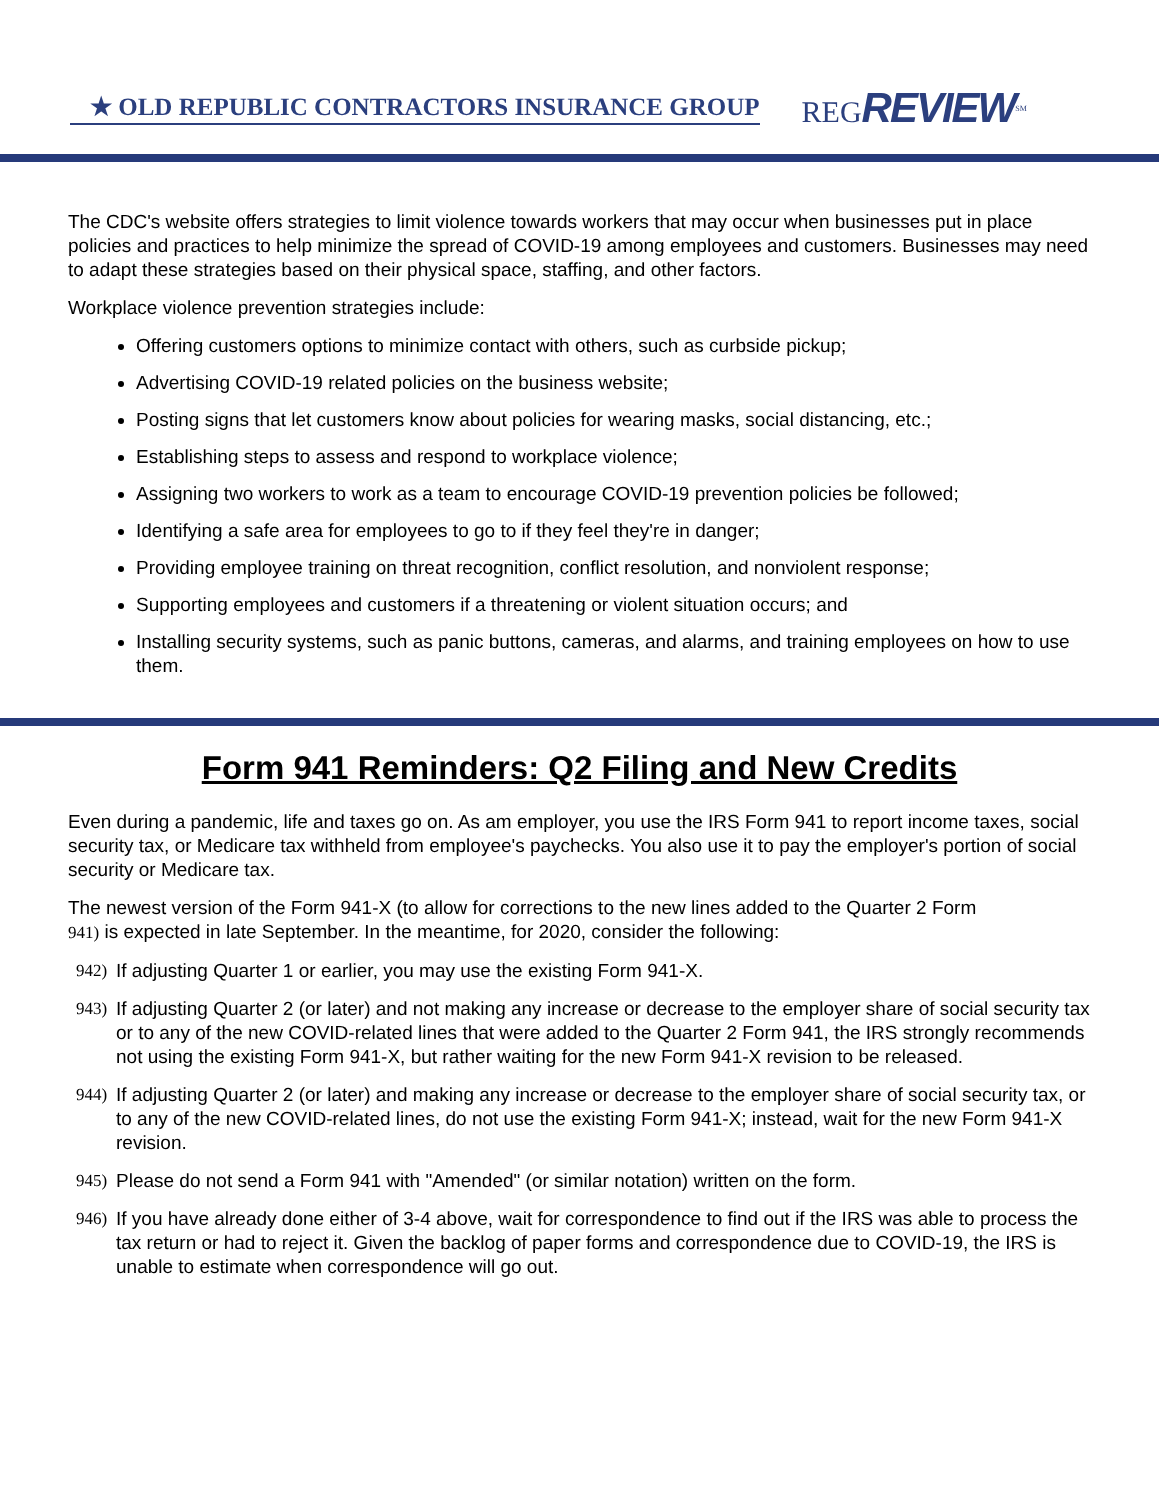★ OLD REPUBLIC CONTRACTORS INSURANCE GROUP
REGREVIEW<sup>SM</sup>
The CDC's website offers strategies to limit violence towards workers that may occur when businesses put in place policies and practices to help minimize the spread of COVID-19 among employees and customers. Businesses may need to adapt these strategies based on their physical space, staffing, and other factors.
Workplace violence prevention strategies include:
Offering customers options to minimize contact with others, such as curbside pickup;
Advertising COVID-19 related policies on the business website;
Posting signs that let customers know about policies for wearing masks, social distancing, etc.;
Establishing steps to assess and respond to workplace violence;
Assigning two workers to work as a team to encourage COVID-19 prevention policies be followed;
Identifying a safe area for employees to go to if they feel they're in danger;
Providing employee training on threat recognition, conflict resolution, and nonviolent response;
Supporting employees and customers if a threatening or violent situation occurs; and
Installing security systems, such as panic buttons, cameras, and alarms, and training employees on how to use them.
Form 941 Reminders: Q2 Filing and New Credits
Even during a pandemic, life and taxes go on. As am employer, you use the IRS Form 941 to report income taxes, social security tax, or Medicare tax withheld from employee's paychecks. You also use it to pay the employer's portion of social security or Medicare tax.
The newest version of the Form 941-X (to allow for corrections to the new lines added to the Quarter 2 Form
941) is expected in late September. In the meantime, for 2020, consider the following:
942)
If adjusting Quarter 1 or earlier, you may use the existing Form 941-X.
943)
If adjusting Quarter 2 (or later) and not making any increase or decrease to the employer share of social security tax or to any of the new COVID-related lines that were added to the Quarter 2 Form 941, the IRS strongly recommends not using the existing Form 941-X, but rather waiting for the new Form 941-X revision to be released.
944)
If adjusting Quarter 2 (or later) and making any increase or decrease to the employer share of social security tax, or to any of the new COVID-related lines, do not use the existing Form 941-X; instead, wait for the new Form 941-X revision.
945)
Please do not send a Form 941 with "Amended" (or similar notation) written on the form.
946)
If you have already done either of 3-4 above, wait for correspondence to find out if the IRS was able to process the tax return or had to reject it. Given the backlog of paper forms and correspondence due to COVID-19, the IRS is unable to estimate when correspondence will go out.